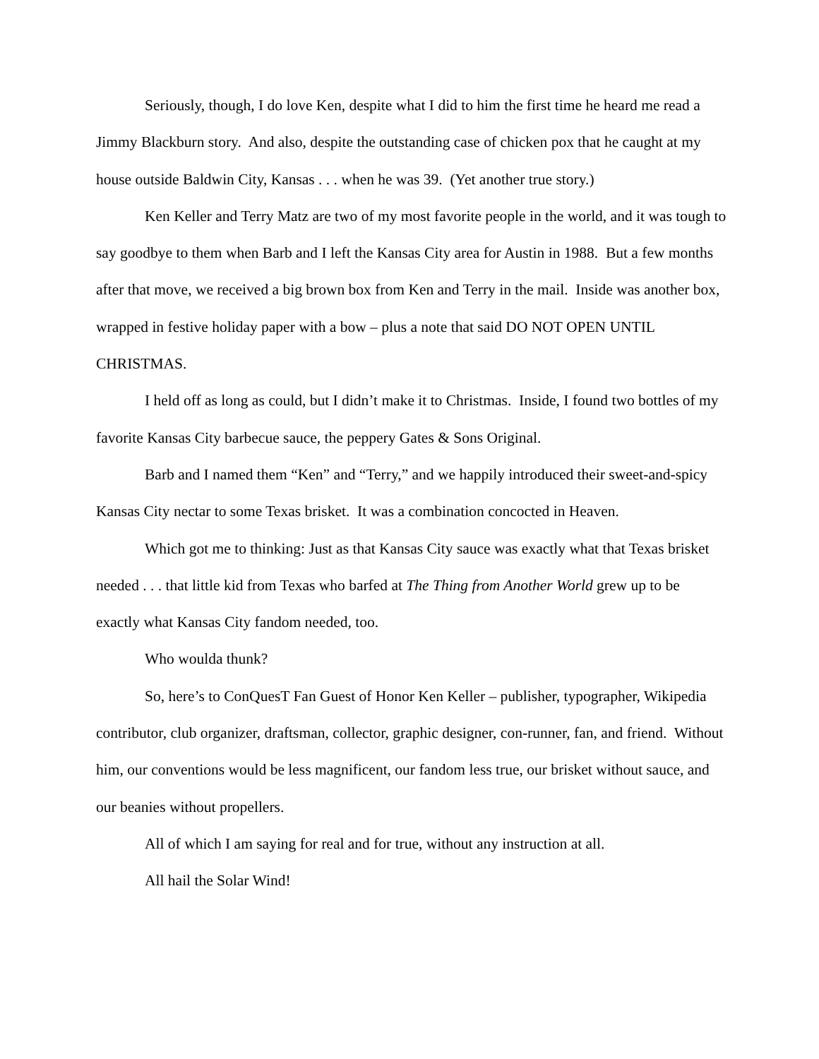Seriously, though, I do love Ken, despite what I did to him the first time he heard me read a Jimmy Blackburn story. And also, despite the outstanding case of chicken pox that he caught at my house outside Baldwin City, Kansas . . . when he was 39. (Yet another true story.)
Ken Keller and Terry Matz are two of my most favorite people in the world, and it was tough to say goodbye to them when Barb and I left the Kansas City area for Austin in 1988. But a few months after that move, we received a big brown box from Ken and Terry in the mail. Inside was another box, wrapped in festive holiday paper with a bow – plus a note that said DO NOT OPEN UNTIL CHRISTMAS.
I held off as long as could, but I didn’t make it to Christmas. Inside, I found two bottles of my favorite Kansas City barbecue sauce, the peppery Gates & Sons Original.
Barb and I named them “Ken” and “Terry,” and we happily introduced their sweet-and-spicy Kansas City nectar to some Texas brisket. It was a combination concocted in Heaven.
Which got me to thinking: Just as that Kansas City sauce was exactly what that Texas brisket needed . . . that little kid from Texas who barfed at The Thing from Another World grew up to be exactly what Kansas City fandom needed, too.
Who woulda thunk?
So, here’s to ConQuesT Fan Guest of Honor Ken Keller – publisher, typographer, Wikipedia contributor, club organizer, draftsman, collector, graphic designer, con-runner, fan, and friend. Without him, our conventions would be less magnificent, our fandom less true, our brisket without sauce, and our beanies without propellers.
All of which I am saying for real and for true, without any instruction at all.
All hail the Solar Wind!